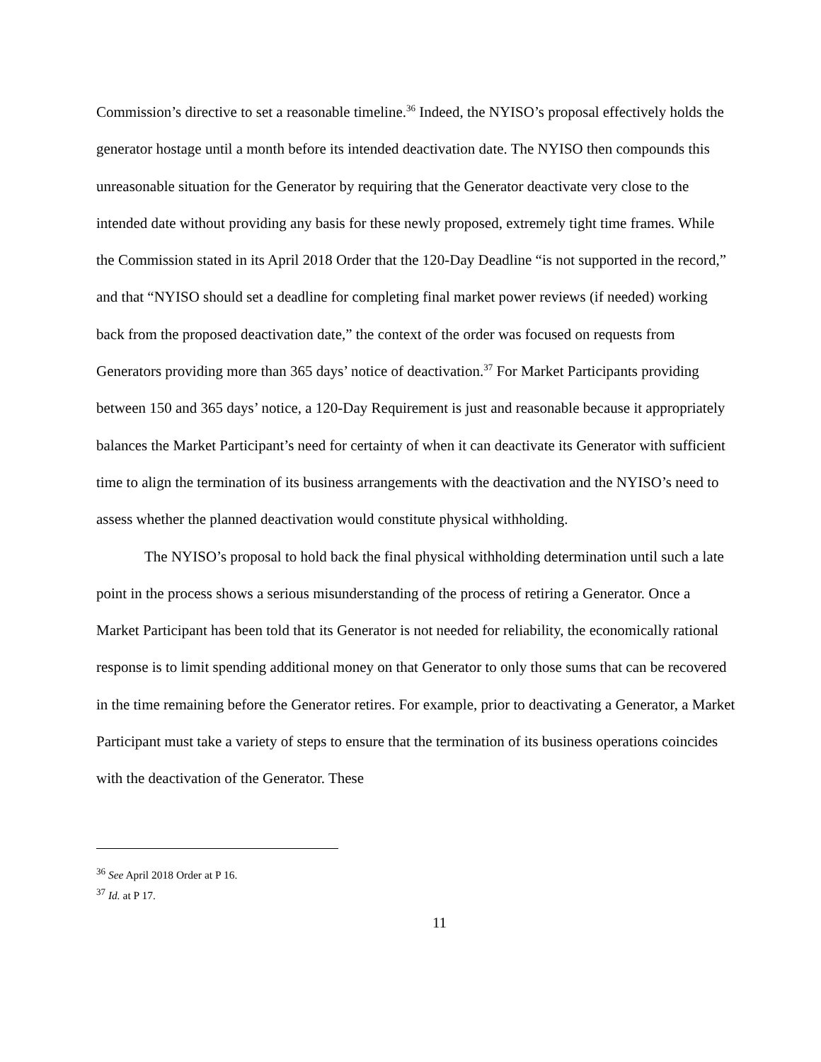Commission’s directive to set a reasonable timeline.<sup>36</sup> Indeed, the NYISO’s proposal effectively holds the generator hostage until a month before its intended deactivation date. The NYISO then compounds this unreasonable situation for the Generator by requiring that the Generator deactivate very close to the intended date without providing any basis for these newly proposed, extremely tight time frames. While the Commission stated in its April 2018 Order that the 120-Day Deadline “is not supported in the record,” and that “NYISO should set a deadline for completing final market power reviews (if needed) working back from the proposed deactivation date,” the context of the order was focused on requests from Generators providing more than 365 days’ notice of deactivation.<sup>37</sup> For Market Participants providing between 150 and 365 days’ notice, a 120-Day Requirement is just and reasonable because it appropriately balances the Market Participant’s need for certainty of when it can deactivate its Generator with sufficient time to align the termination of its business arrangements with the deactivation and the NYISO’s need to assess whether the planned deactivation would constitute physical withholding.
The NYISO’s proposal to hold back the final physical withholding determination until such a late point in the process shows a serious misunderstanding of the process of retiring a Generator. Once a Market Participant has been told that its Generator is not needed for reliability, the economically rational response is to limit spending additional money on that Generator to only those sums that can be recovered in the time remaining before the Generator retires. For example, prior to deactivating a Generator, a Market Participant must take a variety of steps to ensure that the termination of its business operations coincides with the deactivation of the Generator. These
<sup>36</sup> See April 2018 Order at P 16.
<sup>37</sup> Id. at P 17.
11